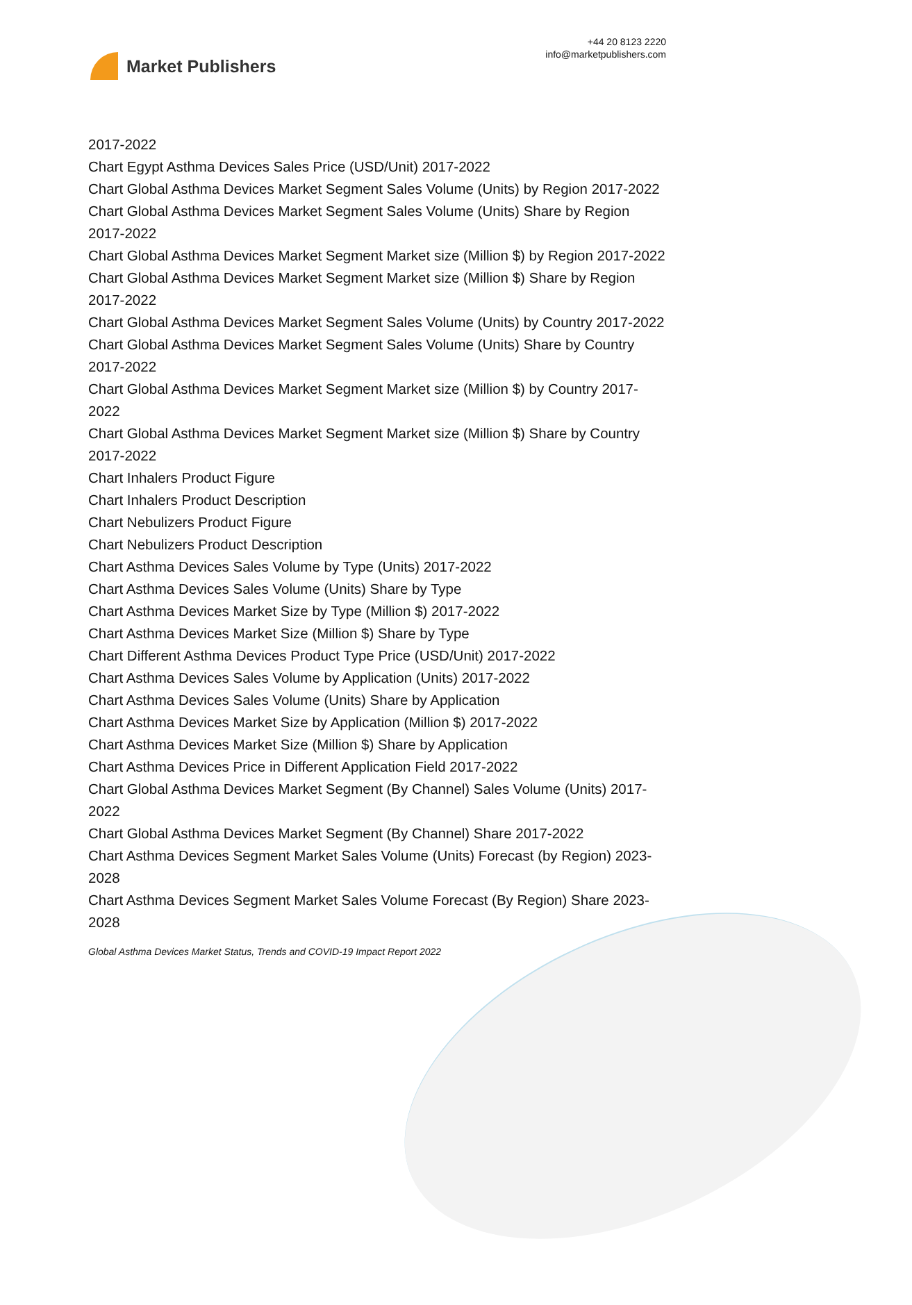Market Publishers
+44 20 8123 2220
info@marketpublishers.com
2017-2022
Chart Egypt Asthma Devices Sales Price (USD/Unit) 2017-2022
Chart Global Asthma Devices Market Segment Sales Volume (Units) by Region 2017-2022
Chart Global Asthma Devices Market Segment Sales Volume (Units) Share by Region 2017-2022
Chart Global Asthma Devices Market Segment Market size (Million $) by Region 2017-2022
Chart Global Asthma Devices Market Segment Market size (Million $) Share by Region 2017-2022
Chart Global Asthma Devices Market Segment Sales Volume (Units) by Country 2017-2022
Chart Global Asthma Devices Market Segment Sales Volume (Units) Share by Country 2017-2022
Chart Global Asthma Devices Market Segment Market size (Million $) by Country 2017-2022
Chart Global Asthma Devices Market Segment Market size (Million $) Share by Country 2017-2022
Chart Inhalers Product Figure
Chart Inhalers Product Description
Chart Nebulizers Product Figure
Chart Nebulizers Product Description
Chart Asthma Devices Sales Volume by Type (Units) 2017-2022
Chart Asthma Devices Sales Volume (Units) Share by Type
Chart Asthma Devices Market Size by Type (Million $) 2017-2022
Chart Asthma Devices Market Size (Million $) Share by Type
Chart Different Asthma Devices Product Type Price (USD/Unit) 2017-2022
Chart Asthma Devices Sales Volume by Application (Units) 2017-2022
Chart Asthma Devices Sales Volume (Units) Share by Application
Chart Asthma Devices Market Size by Application (Million $) 2017-2022
Chart Asthma Devices Market Size (Million $) Share by Application
Chart Asthma Devices Price in Different Application Field 2017-2022
Chart Global Asthma Devices Market Segment (By Channel) Sales Volume (Units) 2017-2022
Chart Global Asthma Devices Market Segment (By Channel) Share 2017-2022
Chart Asthma Devices Segment Market Sales Volume (Units) Forecast (by Region) 2023-2028
Chart Asthma Devices Segment Market Sales Volume Forecast (By Region) Share 2023-2028
Global Asthma Devices Market Status, Trends and COVID-19 Impact Report 2022